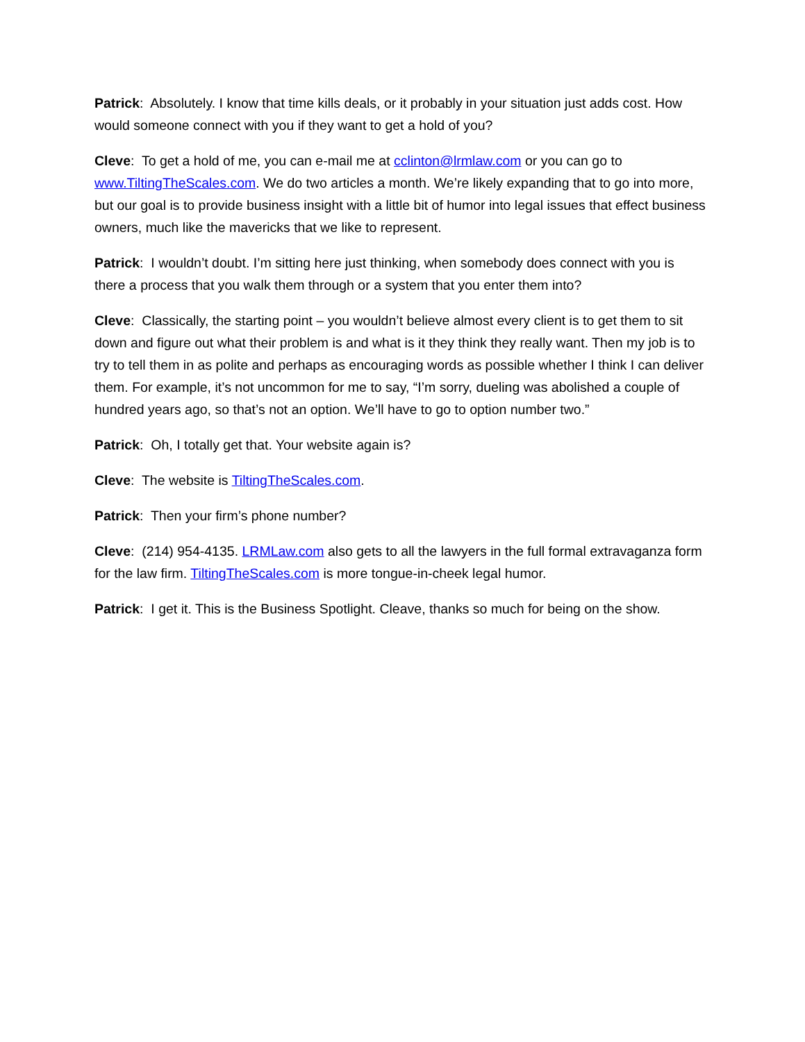Patrick: Absolutely. I know that time kills deals, or it probably in your situation just adds cost. How would someone connect with you if they want to get a hold of you?
Cleve: To get a hold of me, you can e-mail me at cclinton@lrmlaw.com or you can go to www.TiltingTheScales.com. We do two articles a month. We’re likely expanding that to go into more, but our goal is to provide business insight with a little bit of humor into legal issues that effect business owners, much like the mavericks that we like to represent.
Patrick: I wouldn’t doubt. I’m sitting here just thinking, when somebody does connect with you is there a process that you walk them through or a system that you enter them into?
Cleve: Classically, the starting point – you wouldn’t believe almost every client is to get them to sit down and figure out what their problem is and what is it they think they really want. Then my job is to try to tell them in as polite and perhaps as encouraging words as possible whether I think I can deliver them. For example, it’s not uncommon for me to say, “I’m sorry, dueling was abolished a couple of hundred years ago, so that’s not an option. We’ll have to go to option number two.”
Patrick: Oh, I totally get that. Your website again is?
Cleve: The website is TiltingTheScales.com.
Patrick: Then your firm’s phone number?
Cleve: (214) 954-4135. LRMLaw.com also gets to all the lawyers in the full formal extravaganza form for the law firm. TiltingTheScales.com is more tongue-in-cheek legal humor.
Patrick: I get it. This is the Business Spotlight. Cleave, thanks so much for being on the show.